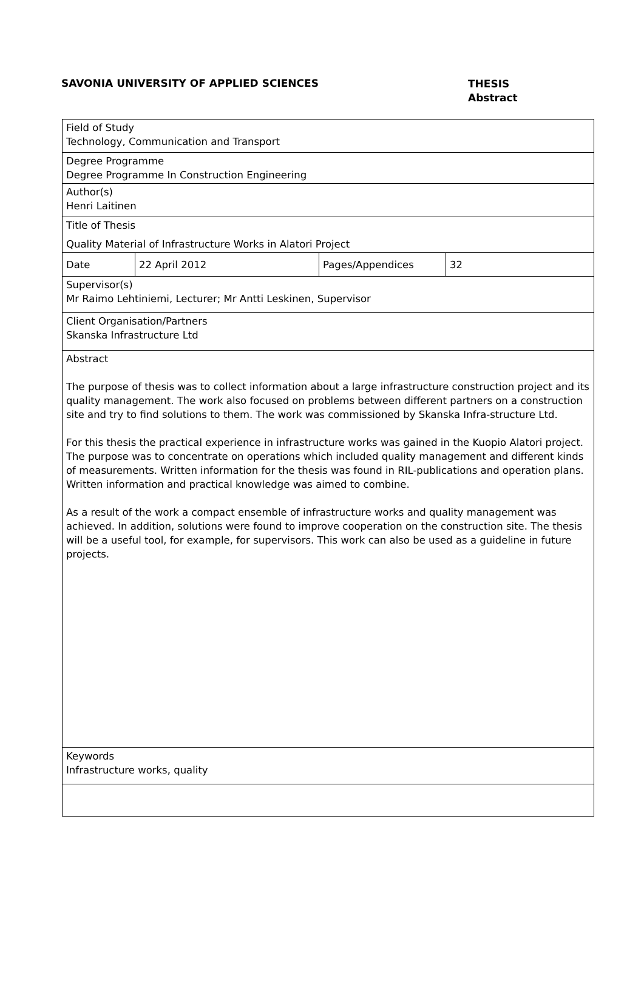SAVONIA UNIVERSITY OF APPLIED SCIENCES
THESIS
Abstract
| Field of Study Technology, Communication and Transport | | | |
| Degree Programme Degree Programme In Construction Engineering | | | |
| Author(s) Henri Laitinen | | | |
| Title of Thesis Quality Material of Infrastructure Works in Alatori Project | | | |
| Date | 22 April 2012 | Pages/Appendices | 32 |
| Supervisor(s) Mr Raimo Lehtiniemi, Lecturer; Mr Antti Leskinen, Supervisor | | | |
| Client Organisation/Partners Skanska Infrastructure Ltd | | | |
| Abstract The purpose of thesis was to collect information about a large infrastructure construction project and its quality management. The work also focused on problems between different partners on a construction site and try to find solutions to them. The work was commissioned by Skanska Infra-structure Ltd. For this thesis the practical experience in infrastructure works was gained in the Kuopio Alatori project. The purpose was to concentrate on operations which included quality management and different kinds of measurements. Written information for the thesis was found in RIL-publications and operation plans. Written information and practical knowledge was aimed to combine. As a result of the work a compact ensemble of infrastructure works and quality management was achieved. In addition, solutions were found to improve cooperation on the construction site. The thesis will be a useful tool, for example, for supervisors. This work can also be used as a guideline in future projects. | | | |
| Keywords Infrastructure works, quality | | | |